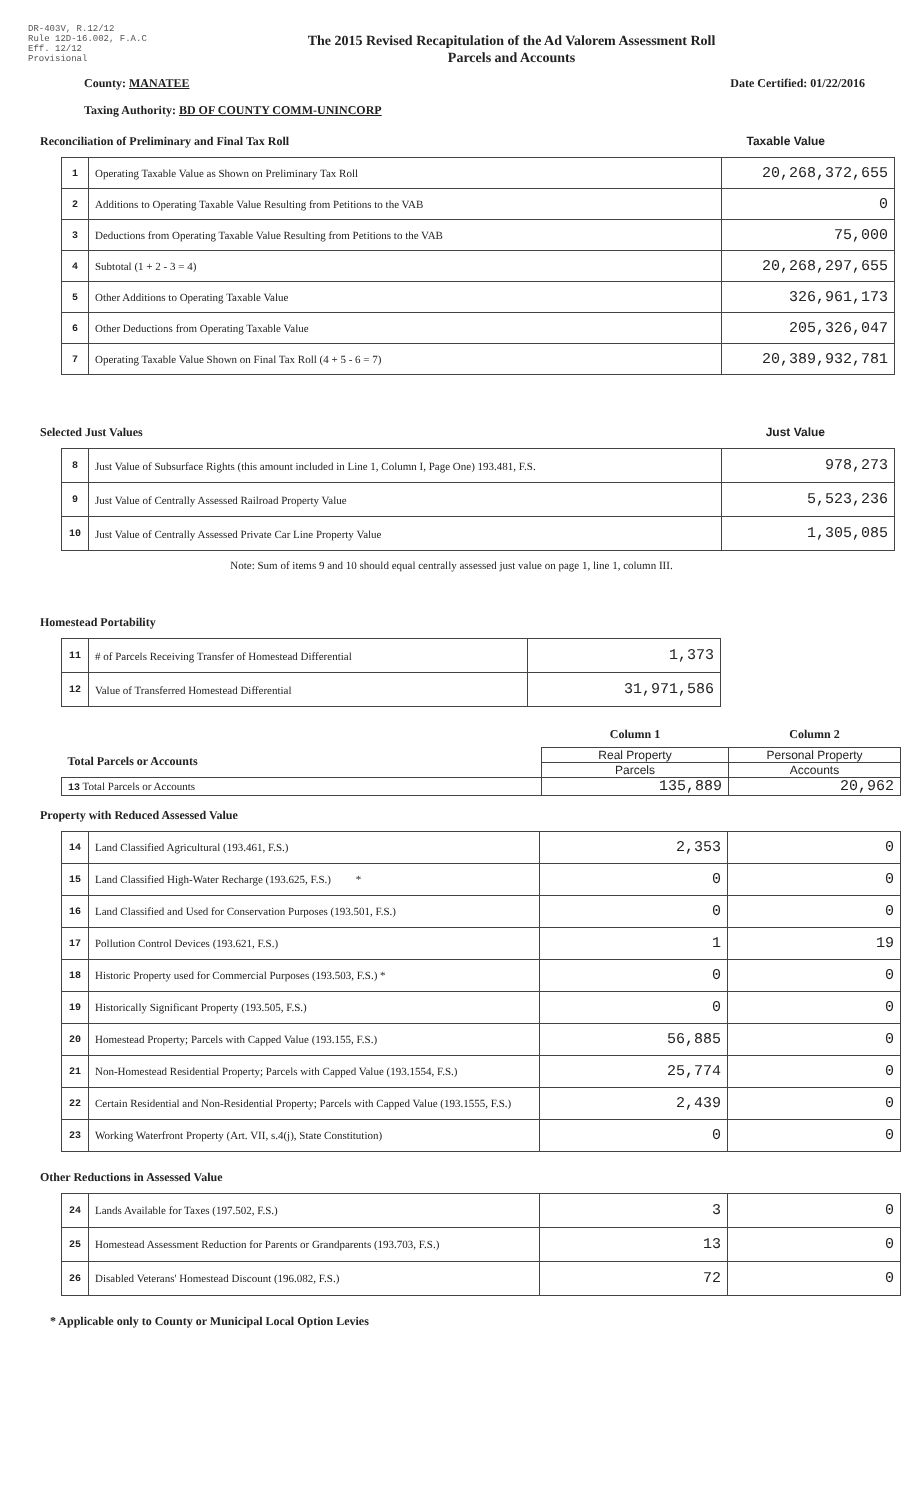DR-403V, R.12/12
Rule 12D-16.002, F.A.C
Eff. 12/12
Provisional
The 2015 Revised Recapitulation of the Ad Valorem Assessment Roll
Parcels and Accounts
County: MANATEE Date Certified: 01/22/2016
Taxing Authority: BD OF COUNTY COMM-UNINCORP
Reconciliation of Preliminary and Final Tax Roll Taxable Value
| 1 | Operating Taxable Value as Shown on Preliminary Tax Roll | 20,268,372,655 |
| 2 | Additions to Operating Taxable Value Resulting from Petitions to the VAB | 0 |
| 3 | Deductions from Operating Taxable Value Resulting from Petitions to the VAB | 75,000 |
| 4 | Subtotal (1 + 2 - 3 = 4) | 20,268,297,655 |
| 5 | Other Additions to Operating Taxable Value | 326,961,173 |
| 6 | Other Deductions from Operating Taxable Value | 205,326,047 |
| 7 | Operating Taxable Value Shown on Final Tax Roll (4 + 5 - 6 = 7) | 20,389,932,781 |
Selected Just Values Just Value
| 8 | Just Value of Subsurface Rights (this amount included in Line 1, Column I, Page One) 193.481, F.S. | 978,273 |
| 9 | Just Value of Centrally Assessed Railroad Property Value | 5,523,236 |
| 10 | Just Value of Centrally Assessed Private Car Line Property Value | 1,305,085 |
Note: Sum of items 9 and 10 should equal centrally assessed just value on page 1, line 1, column III.
Homestead Portability
| 11 | # of Parcels Receiving Transfer of Homestead Differential | 1,373 |
| 12 | Value of Transferred Homestead Differential | 31,971,586 |
| | Column 1 | Column 2 |
| Total Parcels or Accounts | Real Property | Personal Property |
| | Parcels | Accounts |
| 13 Total Parcels or Accounts | 135,889 | 20,962 |
Property with Reduced Assessed Value
| 14 | Land Classified Agricultural (193.461, F.S.) | 2,353 | 0 |
| 15 | Land Classified High-Water Recharge (193.625, F.S.) * | 0 | 0 |
| 16 | Land Classified and Used for Conservation Purposes (193.501, F.S.) | 0 | 0 |
| 17 | Pollution Control Devices (193.621, F.S.) | 1 | 19 |
| 18 | Historic Property used for Commercial Purposes (193.503, F.S.) * | 0 | 0 |
| 19 | Historically Significant Property (193.505, F.S.) | 0 | 0 |
| 20 | Homestead Property; Parcels with Capped Value (193.155, F.S.) | 56,885 | 0 |
| 21 | Non-Homestead Residential Property; Parcels with Capped Value (193.1554, F.S.) | 25,774 | 0 |
| 22 | Certain Residential and Non-Residential Property; Parcels with Capped Value (193.1555, F.S.) | 2,439 | 0 |
| 23 | Working Waterfront Property (Art. VII, s.4(j), State Constitution) | 0 | 0 |
Other Reductions in Assessed Value
| 24 | Lands Available for Taxes (197.502, F.S.) | 3 | 0 |
| 25 | Homestead Assessment Reduction for Parents or Grandparents (193.703, F.S.) | 13 | 0 |
| 26 | Disabled Veterans' Homestead Discount (196.082, F.S.) | 72 | 0 |
* Applicable only to County or Municipal Local Option Levies